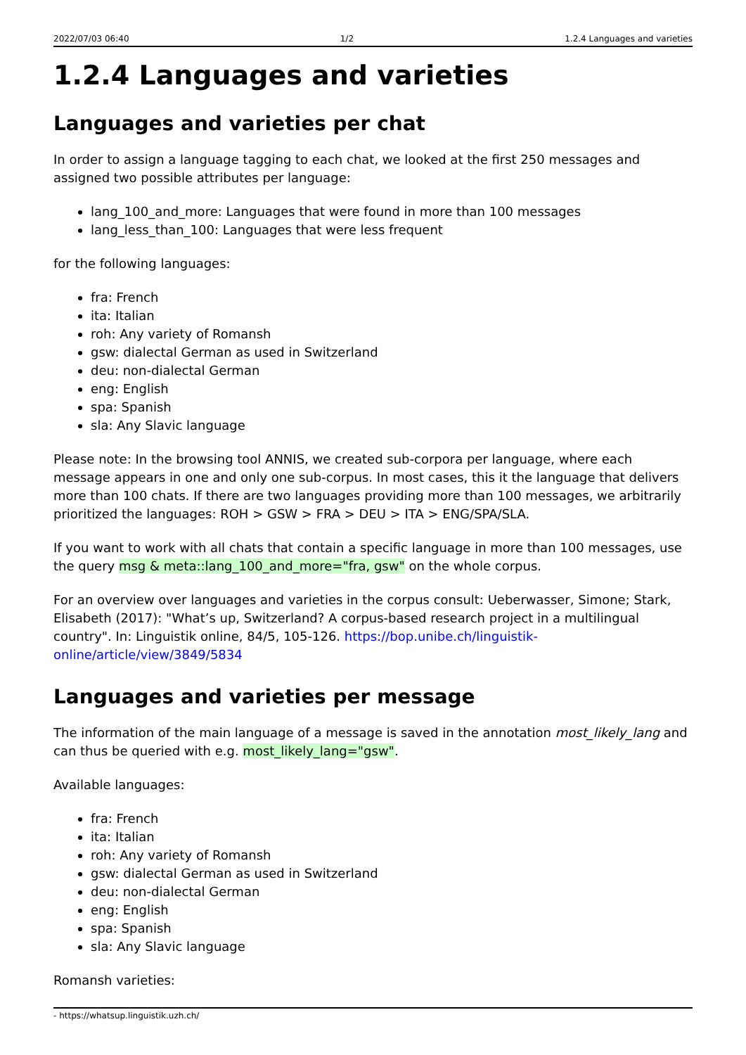2022/07/03 06:40 1/2 1.2.4 Languages and varieties
1.2.4 Languages and varieties
Languages and varieties per chat
In order to assign a language tagging to each chat, we looked at the first 250 messages and assigned two possible attributes per language:
lang_100_and_more: Languages that were found in more than 100 messages
lang_less_than_100: Languages that were less frequent
for the following languages:
fra: French
ita: Italian
roh: Any variety of Romansh
gsw: dialectal German as used in Switzerland
deu: non-dialectal German
eng: English
spa: Spanish
sla: Any Slavic language
Please note: In the browsing tool ANNIS, we created sub-corpora per language, where each message appears in one and only one sub-corpus. In most cases, this it the language that delivers more than 100 chats. If there are two languages providing more than 100 messages, we arbitrarily prioritized the languages: ROH > GSW > FRA > DEU > ITA > ENG/SPA/SLA.
If you want to work with all chats that contain a specific language in more than 100 messages, use the query msg & meta::lang_100_and_more="fra, gsw" on the whole corpus.
For an overview over languages and varieties in the corpus consult: Ueberwasser, Simone; Stark, Elisabeth (2017): "What’s up, Switzerland? A corpus-based research project in a multilingual country". In: Linguistik online, 84/5, 105-126. https://bop.unibe.ch/linguistik-online/article/view/3849/5834
Languages and varieties per message
The information of the main language of a message is saved in the annotation most_likely_lang and can thus be queried with e.g. most_likely_lang="gsw".
Available languages:
fra: French
ita: Italian
roh: Any variety of Romansh
gsw: dialectal German as used in Switzerland
deu: non-dialectal German
eng: English
spa: Spanish
sla: Any Slavic language
Romansh varieties:
- https://whatsup.linguistik.uzh.ch/